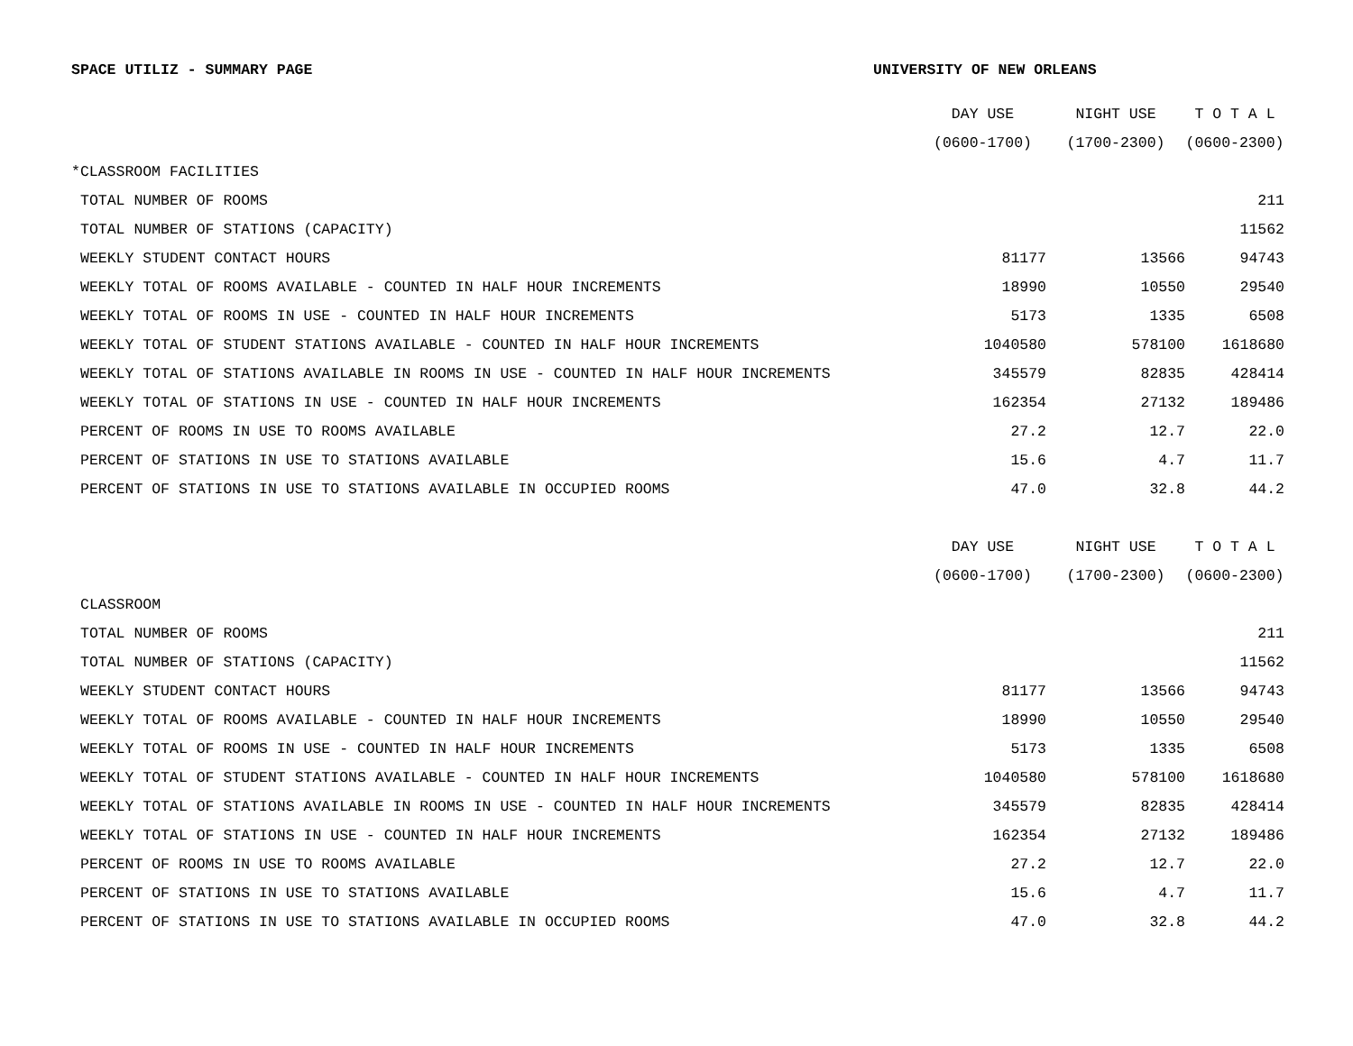SPACE UTILIZ - SUMMARY PAGE UNIVERSITY OF NEW ORLEANS
| | DAY USE | NIGHT USE | T O T A L |
| --- | --- | --- | --- |
| | (0600-1700) | (1700-2300) | (0600-2300) |
| *CLASSROOM FACILITIES | | | |
| TOTAL NUMBER OF ROOMS | | | 211 |
| TOTAL NUMBER OF STATIONS (CAPACITY) | | | 11562 |
| WEEKLY STUDENT CONTACT HOURS | 81177 | 13566 | 94743 |
| WEEKLY TOTAL OF ROOMS AVAILABLE - COUNTED IN HALF HOUR INCREMENTS | 18990 | 10550 | 29540 |
| WEEKLY TOTAL OF ROOMS IN USE - COUNTED IN HALF HOUR INCREMENTS | 5173 | 1335 | 6508 |
| WEEKLY TOTAL OF STUDENT STATIONS AVAILABLE - COUNTED IN HALF HOUR INCREMENTS | 1040580 | 578100 | 1618680 |
| WEEKLY TOTAL OF STATIONS AVAILABLE IN ROOMS IN USE - COUNTED IN HALF HOUR INCREMENTS | 345579 | 82835 | 428414 |
| WEEKLY TOTAL OF STATIONS IN USE - COUNTED IN HALF HOUR INCREMENTS | 162354 | 27132 | 189486 |
| PERCENT OF ROOMS IN USE TO ROOMS AVAILABLE | 27.2 | 12.7 | 22.0 |
| PERCENT OF STATIONS IN USE TO STATIONS AVAILABLE | 15.6 | 4.7 | 11.7 |
| PERCENT OF STATIONS IN USE TO STATIONS AVAILABLE IN OCCUPIED ROOMS | 47.0 | 32.8 | 44.2 |
| | DAY USE | NIGHT USE | T O T A L |
| | (0600-1700) | (1700-2300) | (0600-2300) |
| CLASSROOM | | | |
| TOTAL NUMBER OF ROOMS | | | 211 |
| TOTAL NUMBER OF STATIONS (CAPACITY) | | | 11562 |
| WEEKLY STUDENT CONTACT HOURS | 81177 | 13566 | 94743 |
| WEEKLY TOTAL OF ROOMS AVAILABLE - COUNTED IN HALF HOUR INCREMENTS | 18990 | 10550 | 29540 |
| WEEKLY TOTAL OF ROOMS IN USE - COUNTED IN HALF HOUR INCREMENTS | 5173 | 1335 | 6508 |
| WEEKLY TOTAL OF STUDENT STATIONS AVAILABLE - COUNTED IN HALF HOUR INCREMENTS | 1040580 | 578100 | 1618680 |
| WEEKLY TOTAL OF STATIONS AVAILABLE IN ROOMS IN USE - COUNTED IN HALF HOUR INCREMENTS | 345579 | 82835 | 428414 |
| WEEKLY TOTAL OF STATIONS IN USE - COUNTED IN HALF HOUR INCREMENTS | 162354 | 27132 | 189486 |
| PERCENT OF ROOMS IN USE TO ROOMS AVAILABLE | 27.2 | 12.7 | 22.0 |
| PERCENT OF STATIONS IN USE TO STATIONS AVAILABLE | 15.6 | 4.7 | 11.7 |
| PERCENT OF STATIONS IN USE TO STATIONS AVAILABLE IN OCCUPIED ROOMS | 47.0 | 32.8 | 44.2 |